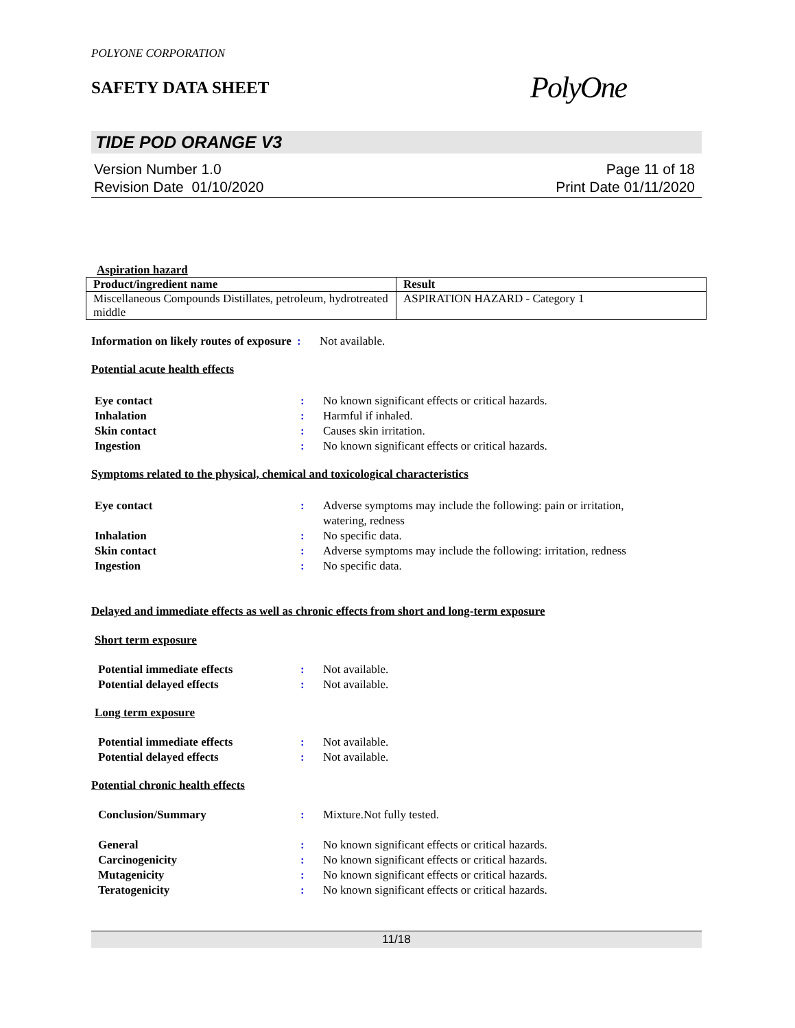POLYONE CORPORATION
SAFETY DATA SHEET
PolyOne
TIDE POD ORANGE V3
Version Number 1.0
Revision Date 01/10/2020
Page 11 of 18
Print Date 01/11/2020
Aspiration hazard
| Product/ingredient name | Result |
| --- | --- |
| Miscellaneous Compounds Distillates, petroleum, hydrotreated middle | ASPIRATION HAZARD - Category 1 |
| Information on likely routes of exposure | : | Not available. |
Potential acute health effects
| Eye contact | : | No known significant effects or critical hazards. |
| Inhalation | : | Harmful if inhaled. |
| Skin contact | : | Causes skin irritation. |
| Ingestion | : | No known significant effects or critical hazards. |
Symptoms related to the physical, chemical and toxicological characteristics
| Eye contact | : | Adverse symptoms may include the following: pain or irritation, watering, redness |
| Inhalation | : | No specific data. |
| Skin contact | : | Adverse symptoms may include the following: irritation, redness |
| Ingestion | : | No specific data. |
Delayed and immediate effects as well as chronic effects from short and long-term exposure
Short term exposure
| Potential immediate effects | : | Not available. |
| Potential delayed effects | : | Not available. |
Long term exposure
| Potential immediate effects | : | Not available. |
| Potential delayed effects | : | Not available. |
Potential chronic health effects
| Conclusion/Summary | : | Mixture.Not fully tested. |
| General | : | No known significant effects or critical hazards. |
| Carcinogenicity | : | No known significant effects or critical hazards. |
| Mutagenicity | : | No known significant effects or critical hazards. |
| Teratogenicity | : | No known significant effects or critical hazards. |
11/18